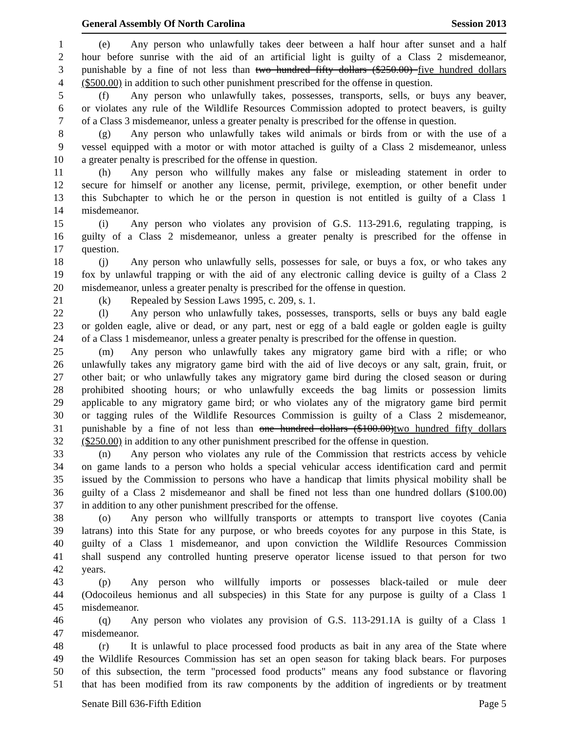General Assembly Of North Carolina Session 2013
1 (e) Any person who unlawfully takes deer between a half hour after sunset and a half
2 hour before sunrise with the aid of an artificial light is guilty of a Class 2 misdemeanor,
3 punishable by a fine of not less than two hundred fifty dollars ($250.00) five hundred dollars
4 ($500.00) in addition to such other punishment prescribed for the offense in question.
5 (f) Any person who unlawfully takes, possesses, transports, sells, or buys any beaver,
6 or violates any rule of the Wildlife Resources Commission adopted to protect beavers, is guilty
7 of a Class 3 misdemeanor, unless a greater penalty is prescribed for the offense in question.
8 (g) Any person who unlawfully takes wild animals or birds from or with the use of a
9 vessel equipped with a motor or with motor attached is guilty of a Class 2 misdemeanor, unless
10 a greater penalty is prescribed for the offense in question.
11 (h) Any person who willfully makes any false or misleading statement in order to
12 secure for himself or another any license, permit, privilege, exemption, or other benefit under
13 this Subchapter to which he or the person in question is not entitled is guilty of a Class 1
14 misdemeanor.
15 (i) Any person who violates any provision of G.S. 113-291.6, regulating trapping, is
16 guilty of a Class 2 misdemeanor, unless a greater penalty is prescribed for the offense in
17 question.
18 (j) Any person who unlawfully sells, possesses for sale, or buys a fox, or who takes any
19 fox by unlawful trapping or with the aid of any electronic calling device is guilty of a Class 2
20 misdemeanor, unless a greater penalty is prescribed for the offense in question.
21 (k) Repealed by Session Laws 1995, c. 209, s. 1.
22 (l) Any person who unlawfully takes, possesses, transports, sells or buys any bald eagle
23 or golden eagle, alive or dead, or any part, nest or egg of a bald eagle or golden eagle is guilty
24 of a Class 1 misdemeanor, unless a greater penalty is prescribed for the offense in question.
25 (m) Any person who unlawfully takes any migratory game bird with a rifle; or who
26 unlawfully takes any migratory game bird with the aid of live decoys or any salt, grain, fruit, or
27 other bait; or who unlawfully takes any migratory game bird during the closed season or during
28 prohibited shooting hours; or who unlawfully exceeds the bag limits or possession limits
29 applicable to any migratory game bird; or who violates any of the migratory game bird permit
30 or tagging rules of the Wildlife Resources Commission is guilty of a Class 2 misdemeanor,
31 punishable by a fine of not less than one hundred dollars ($100.00)two hundred fifty dollars
32 ($250.00) in addition to any other punishment prescribed for the offense in question.
33 (n) Any person who violates any rule of the Commission that restricts access by vehicle
34 on game lands to a person who holds a special vehicular access identification card and permit
35 issued by the Commission to persons who have a handicap that limits physical mobility shall be
36 guilty of a Class 2 misdemeanor and shall be fined not less than one hundred dollars ($100.00)
37 in addition to any other punishment prescribed for the offense.
38 (o) Any person who willfully transports or attempts to transport live coyotes (Cania
39 latrans) into this State for any purpose, or who breeds coyotes for any purpose in this State, is
40 guilty of a Class 1 misdemeanor, and upon conviction the Wildlife Resources Commission
41 shall suspend any controlled hunting preserve operator license issued to that person for two
42 years.
43 (p) Any person who willfully imports or possesses black-tailed or mule deer
44 (Odocoileus hemionus and all subspecies) in this State for any purpose is guilty of a Class 1
45 misdemeanor.
46 (q) Any person who violates any provision of G.S. 113-291.1A is guilty of a Class 1
47 misdemeanor.
48 (r) It is unlawful to place processed food products as bait in any area of the State where
49 the Wildlife Resources Commission has set an open season for taking black bears. For purposes
50 of this subsection, the term "processed food products" means any food substance or flavoring
51 that has been modified from its raw components by the addition of ingredients or by treatment
Senate Bill 636-Fifth Edition Page 5